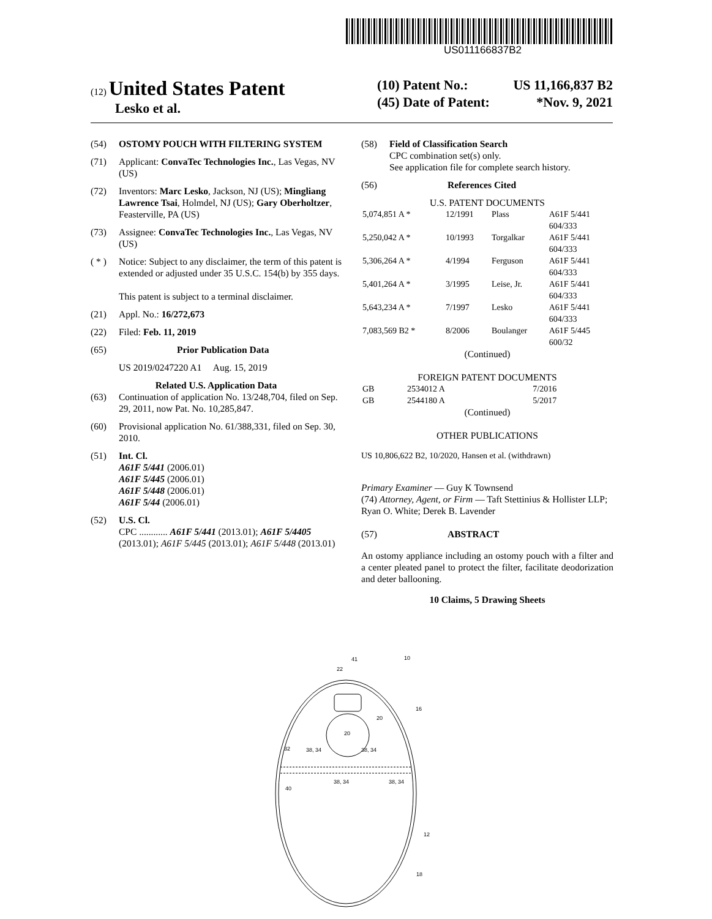US011166837B2
(12) United States Patent
Lesko et al.
(10) Patent No.: US 11,166,837 B2
(45) Date of Patent: *Nov. 9, 2021
(54) OSTOMY POUCH WITH FILTERING SYSTEM
(71) Applicant: ConvaTec Technologies Inc., Las Vegas, NV (US)
(72) Inventors: Marc Lesko, Jackson, NJ (US); Mingliang Lawrence Tsai, Holmdel, NJ (US); Gary Oberholtzer, Feasterville, PA (US)
(73) Assignee: ConvaTec Technologies Inc., Las Vegas, NV (US)
( * ) Notice: Subject to any disclaimer, the term of this patent is extended or adjusted under 35 U.S.C. 154(b) by 355 days.
This patent is subject to a terminal disclaimer.
(21) Appl. No.: 16/272,673
(22) Filed: Feb. 11, 2019
(65) Prior Publication Data
US 2019/0247220 A1 Aug. 15, 2019
Related U.S. Application Data
(63) Continuation of application No. 13/248,704, filed on Sep. 29, 2011, now Pat. No. 10,285,847.
(60) Provisional application No. 61/388,331, filed on Sep. 30, 2010.
(51) Int. Cl.
A61F 5/441 (2006.01)
A61F 5/445 (2006.01)
A61F 5/448 (2006.01)
A61F 5/44 (2006.01)
(52) U.S. Cl.
CPC ............ A61F 5/441 (2013.01); A61F 5/4405 (2013.01); A61F 5/445 (2013.01); A61F 5/448 (2013.01)
(58) Field of Classification Search
CPC combination set(s) only.
See application file for complete search history.
(56) References Cited
U.S. PATENT DOCUMENTS
| 5,074,851 A * | 12/1991 | Plass | A61F 5/441 604/333 |
| 5,250,042 A * | 10/1993 | Torgalkar | A61F 5/441 604/333 |
| 5,306,264 A * | 4/1994 | Ferguson | A61F 5/441 604/333 |
| 5,401,264 A * | 3/1995 | Leise, Jr. | A61F 5/441 604/333 |
| 5,643,234 A * | 7/1997 | Lesko | A61F 5/441 604/333 |
| 7,083,569 B2 * | 8/2006 | Boulanger | A61F 5/445 600/32 |
(Continued)
FOREIGN PATENT DOCUMENTS
| GB | 2534012 A | 7/2016 |
| GB | 2544180 A | 5/2017 |
(Continued)
OTHER PUBLICATIONS
US 10,806,622 B2, 10/2020, Hansen et al. (withdrawn)
Primary Examiner — Guy K Townsend
(74) Attorney, Agent, or Firm — Taft Stettinius & Hollister LLP; Ryan O. White; Derek B. Lavender
(57) ABSTRACT
An ostomy appliance including an ostomy pouch with a filter and a center pleated panel to protect the filter, facilitate deodorization and deter ballooning.
10 Claims, 5 Drawing Sheets
41
22
10
16
20
20
32
38, 34
38, 34
40
38, 34
38, 34
12
18